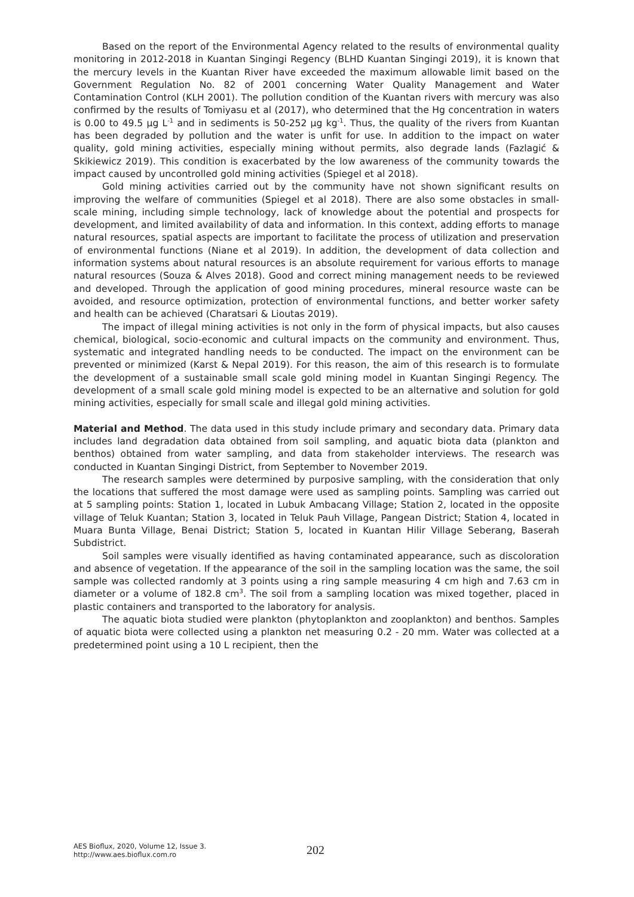Based on the report of the Environmental Agency related to the results of environmental quality monitoring in 2012-2018 in Kuantan Singingi Regency (BLHD Kuantan Singingi 2019), it is known that the mercury levels in the Kuantan River have exceeded the maximum allowable limit based on the Government Regulation No. 82 of 2001 concerning Water Quality Management and Water Contamination Control (KLH 2001). The pollution condition of the Kuantan rivers with mercury was also confirmed by the results of Tomiyasu et al (2017), who determined that the Hg concentration in waters is 0.00 to 49.5 µg L<sup>-1</sup> and in sediments is 50-252 µg kg<sup>-1</sup>. Thus, the quality of the rivers from Kuantan has been degraded by pollution and the water is unfit for use. In addition to the impact on water quality, gold mining activities, especially mining without permits, also degrade lands (Fazlagić & Skikiewicz 2019). This condition is exacerbated by the low awareness of the community towards the impact caused by uncontrolled gold mining activities (Spiegel et al 2018).
Gold mining activities carried out by the community have not shown significant results on improving the welfare of communities (Spiegel et al 2018). There are also some obstacles in small-scale mining, including simple technology, lack of knowledge about the potential and prospects for development, and limited availability of data and information. In this context, adding efforts to manage natural resources, spatial aspects are important to facilitate the process of utilization and preservation of environmental functions (Niane et al 2019). In addition, the development of data collection and information systems about natural resources is an absolute requirement for various efforts to manage natural resources (Souza & Alves 2018). Good and correct mining management needs to be reviewed and developed. Through the application of good mining procedures, mineral resource waste can be avoided, and resource optimization, protection of environmental functions, and better worker safety and health can be achieved (Charatsari & Lioutas 2019).
The impact of illegal mining activities is not only in the form of physical impacts, but also causes chemical, biological, socio-economic and cultural impacts on the community and environment. Thus, systematic and integrated handling needs to be conducted. The impact on the environment can be prevented or minimized (Karst & Nepal 2019). For this reason, the aim of this research is to formulate the development of a sustainable small scale gold mining model in Kuantan Singingi Regency. The development of a small scale gold mining model is expected to be an alternative and solution for gold mining activities, especially for small scale and illegal gold mining activities.
Material and Method. The data used in this study include primary and secondary data. Primary data includes land degradation data obtained from soil sampling, and aquatic biota data (plankton and benthos) obtained from water sampling, and data from stakeholder interviews. The research was conducted in Kuantan Singingi District, from September to November 2019.
The research samples were determined by purposive sampling, with the consideration that only the locations that suffered the most damage were used as sampling points. Sampling was carried out at 5 sampling points: Station 1, located in Lubuk Ambacang Village; Station 2, located in the opposite village of Teluk Kuantan; Station 3, located in Teluk Pauh Village, Pangean District; Station 4, located in Muara Bunta Village, Benai District; Station 5, located in Kuantan Hilir Village Seberang, Baserah Subdistrict.
Soil samples were visually identified as having contaminated appearance, such as discoloration and absence of vegetation. If the appearance of the soil in the sampling location was the same, the soil sample was collected randomly at 3 points using a ring sample measuring 4 cm high and 7.63 cm in diameter or a volume of 182.8 cm<sup>3</sup>. The soil from a sampling location was mixed together, placed in plastic containers and transported to the laboratory for analysis.
The aquatic biota studied were plankton (phytoplankton and zooplankton) and benthos. Samples of aquatic biota were collected using a plankton net measuring 0.2 - 20 mm. Water was collected at a predetermined point using a 10 L recipient, then the
AES Bioflux, 2020, Volume 12, Issue 3.
http://www.aes.bioflux.com.ro
202